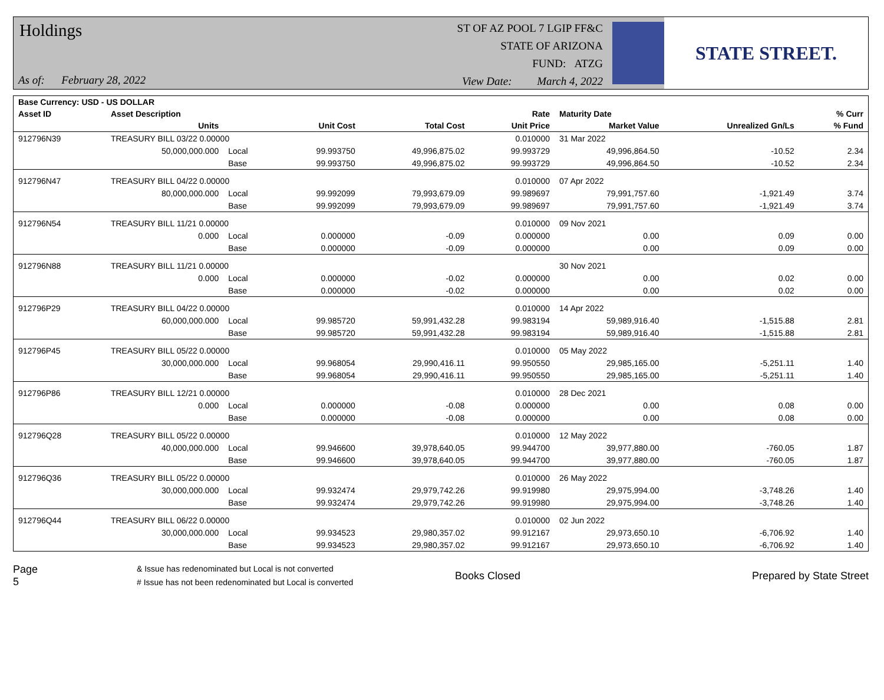Holdings
As of: February 28, 2022
ST OF AZ POOL 7 LGIP FF&C
STATE OF ARIZONA
FUND: ATZG
View Date: March 4, 2022
STATE STREET.
| Base Currency: USD - US DOLLAR | | | | | | | | |
| --- | --- | --- | --- | --- | --- | --- | --- | --- |
| Asset ID | Asset Description | | | | Rate | Maturity Date | | % Curr |
| | Units | | Unit Cost | Total Cost | Unit Price | Market Value | Unrealized Gn/Ls | % Fund |
| 912796N39 | TREASURY BILL 03/22 0.00000 | | | | 0.010000 | 31 Mar 2022 | | |
| | 50,000,000.000 | Local | 99.993750 | 49,996,875.02 | 99.993729 | 49,996,864.50 | -10.52 | 2.34 |
| | | Base | 99.993750 | 49,996,875.02 | 99.993729 | 49,996,864.50 | -10.52 | 2.34 |
| 912796N47 | TREASURY BILL 04/22 0.00000 | | | | 0.010000 | 07 Apr 2022 | | |
| | 80,000,000.000 | Local | 99.992099 | 79,993,679.09 | 99.989697 | 79,991,757.60 | -1,921.49 | 3.74 |
| | | Base | 99.992099 | 79,993,679.09 | 99.989697 | 79,991,757.60 | -1,921.49 | 3.74 |
| 912796N54 | TREASURY BILL 11/21 0.00000 | | | | 0.010000 | 09 Nov 2021 | | |
| | 0.000 | Local | 0.000000 | -0.09 | 0.000000 | 0.00 | 0.09 | 0.00 |
| | | Base | 0.000000 | -0.09 | 0.000000 | 0.00 | 0.09 | 0.00 |
| 912796N88 | TREASURY BILL 11/21 0.00000 | | | | | 30 Nov 2021 | | |
| | 0.000 | Local | 0.000000 | -0.02 | 0.000000 | 0.00 | 0.02 | 0.00 |
| | | Base | 0.000000 | -0.02 | 0.000000 | 0.00 | 0.02 | 0.00 |
| 912796P29 | TREASURY BILL 04/22 0.00000 | | | | 0.010000 | 14 Apr 2022 | | |
| | 60,000,000.000 | Local | 99.985720 | 59,991,432.28 | 99.983194 | 59,989,916.40 | -1,515.88 | 2.81 |
| | | Base | 99.985720 | 59,991,432.28 | 99.983194 | 59,989,916.40 | -1,515.88 | 2.81 |
| 912796P45 | TREASURY BILL 05/22 0.00000 | | | | 0.010000 | 05 May 2022 | | |
| | 30,000,000.000 | Local | 99.968054 | 29,990,416.11 | 99.950550 | 29,985,165.00 | -5,251.11 | 1.40 |
| | | Base | 99.968054 | 29,990,416.11 | 99.950550 | 29,985,165.00 | -5,251.11 | 1.40 |
| 912796P86 | TREASURY BILL 12/21 0.00000 | | | | 0.010000 | 28 Dec 2021 | | |
| | 0.000 | Local | 0.000000 | -0.08 | 0.000000 | 0.00 | 0.08 | 0.00 |
| | | Base | 0.000000 | -0.08 | 0.000000 | 0.00 | 0.08 | 0.00 |
| 912796Q28 | TREASURY BILL 05/22 0.00000 | | | | 0.010000 | 12 May 2022 | | |
| | 40,000,000.000 | Local | 99.946600 | 39,978,640.05 | 99.944700 | 39,977,880.00 | -760.05 | 1.87 |
| | | Base | 99.946600 | 39,978,640.05 | 99.944700 | 39,977,880.00 | -760.05 | 1.87 |
| 912796Q36 | TREASURY BILL 05/22 0.00000 | | | | 0.010000 | 26 May 2022 | | |
| | 30,000,000.000 | Local | 99.932474 | 29,979,742.26 | 99.919980 | 29,975,994.00 | -3,748.26 | 1.40 |
| | | Base | 99.932474 | 29,979,742.26 | 99.919980 | 29,975,994.00 | -3,748.26 | 1.40 |
| 912796Q44 | TREASURY BILL 06/22 0.00000 | | | | 0.010000 | 02 Jun 2022 | | |
| | 30,000,000.000 | Local | 99.934523 | 29,980,357.02 | 99.912167 | 29,973,650.10 | -6,706.92 | 1.40 |
| | | Base | 99.934523 | 29,980,357.02 | 99.912167 | 29,973,650.10 | -6,706.92 | 1.40 |
Page 5
& Issue has redenominated but Local is not converted
# Issue has not been redenominated but Local is converted
Books Closed Prepared by State Street